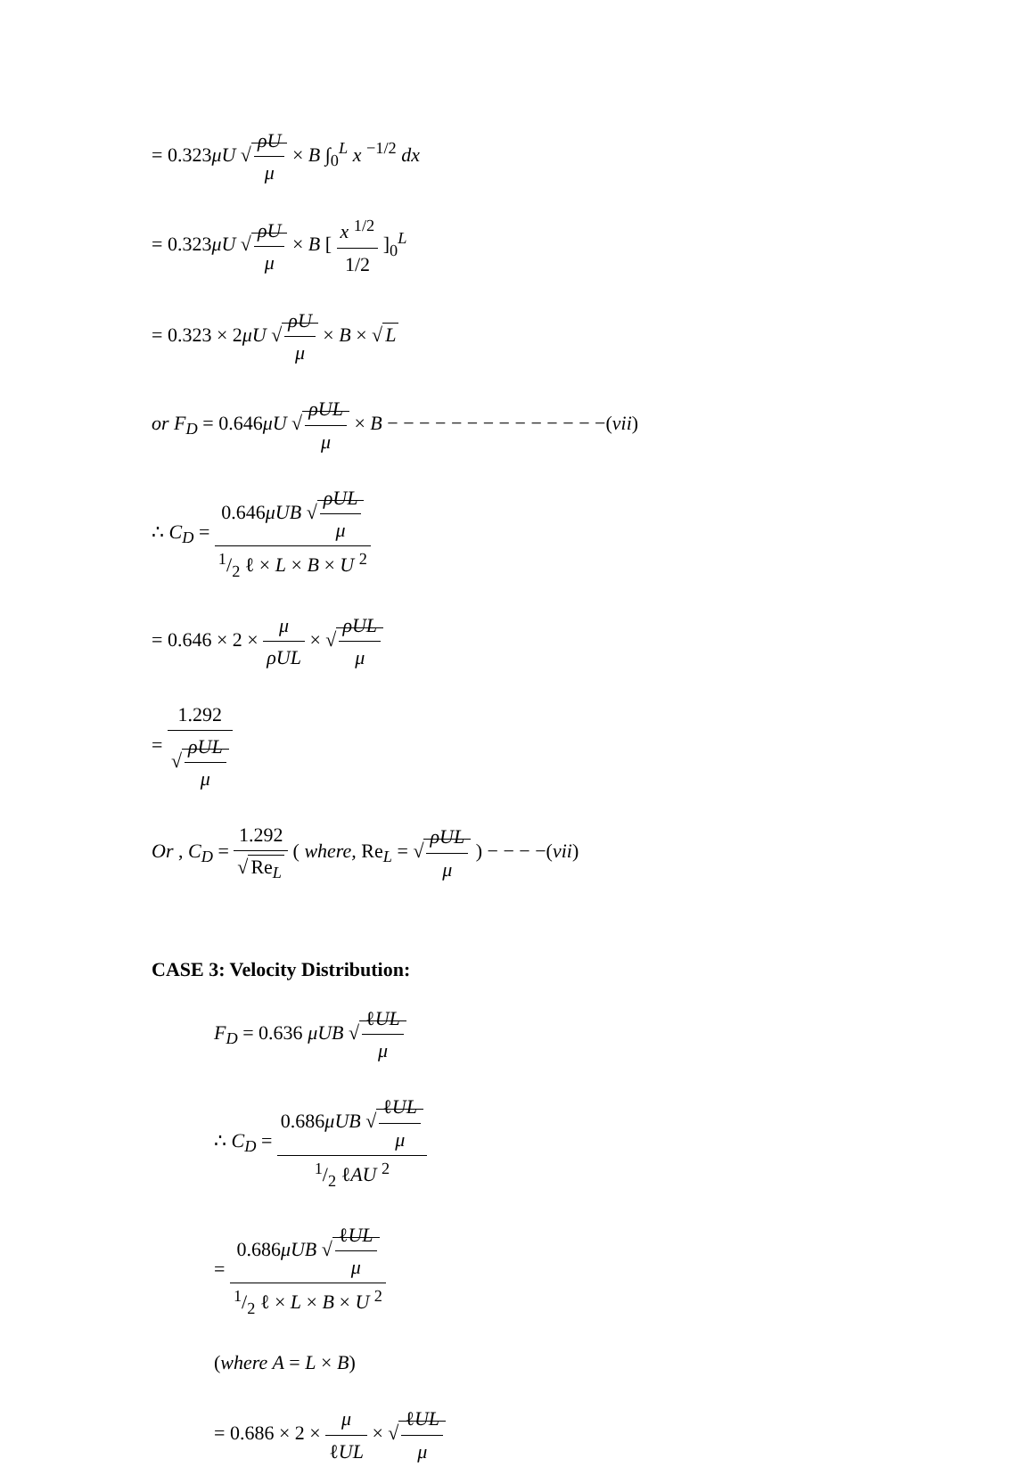= 0.323μU √ ρU μ × B ∫<sub>0</sub><sup>L</sup> x <sup>−1/2</sup> dx
= 0.323μU √ ρU μ × B [ x <sup>1/2</sup> 1/2 ]<sub>0</sub><sup>L</sup>
= 0.323 × 2μU √ ρU μ × B × √ L
or F<sub>D</sub> = 0.646μU √ ρUL μ × B − − − − − − − − − − − − − −(vii)
∴ C<sub>D</sub> = 0.646μUB √ ρUL μ 1/2 ℓ × L × B × U <sup>2</sup>
= 0.646 × 2 × μ ρUL × √ ρUL μ
= 1.292 √ ρUL μ
Or , C<sub>D</sub> = 1.292 √ Re<sub>L</sub> ( where, Re<sub>L</sub> = √ ρUL μ ) − − − −(vii)
CASE 3: Velocity Distribution:
F<sub>D</sub> = 0.636 μUB √ ℓUL μ
∴ C<sub>D</sub> = 0.686μUB √ ℓUL μ 1/2 ℓAU <sup>2</sup>
= 0.686μUB √ ℓUL μ 1/2 ℓ × L × B × U <sup>2</sup>
(where A = L × B)
= 0.686 × 2 × μ ℓUL × √ ℓUL μ